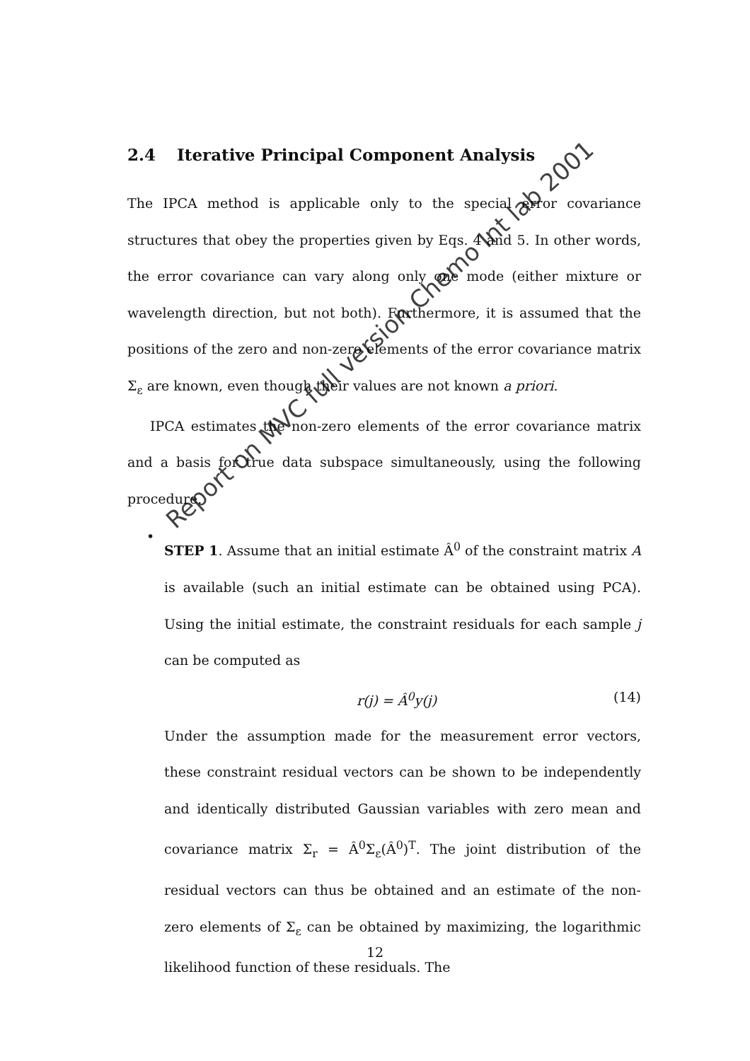2.4 Iterative Principal Component Analysis
The IPCA method is applicable only to the special error covariance structures that obey the properties given by Eqs. 4 and 5. In other words, the error covariance can vary along only one mode (either mixture or wavelength direction, but not both). Furthermore, it is assumed that the positions of the zero and non-zero elements of the error covariance matrix Σ<sub>ε</sub> are known, even though their values are not known a priori.
IPCA estimates the non-zero elements of the error covariance matrix and a basis for true data subspace simultaneously, using the following procedure.
•
STEP 1. Assume that an initial estimate Â<sup>0</sup> of the constraint matrix A is available (such an initial estimate can be obtained using PCA). Using the initial estimate, the constraint residuals for each sample j can be computed as
r(j) = Â<sup>0</sup>y(j) (14)
Under the assumption made for the measurement error vectors, these constraint residual vectors can be shown to be independently and identically distributed Gaussian variables with zero mean and covariance matrix Σ<sub>r</sub> = Â<sup>0</sup>Σ<sub>ε</sub>(Â<sup>0</sup>)<sup>T</sup>. The joint distribution of the residual vectors can thus be obtained and an estimate of the non-zero elements of Σ<sub>ε</sub> can be obtained by maximizing, the logarithmic likelihood function of these residuals. The
12
Report on MVC full version Chemo Int lab 2001